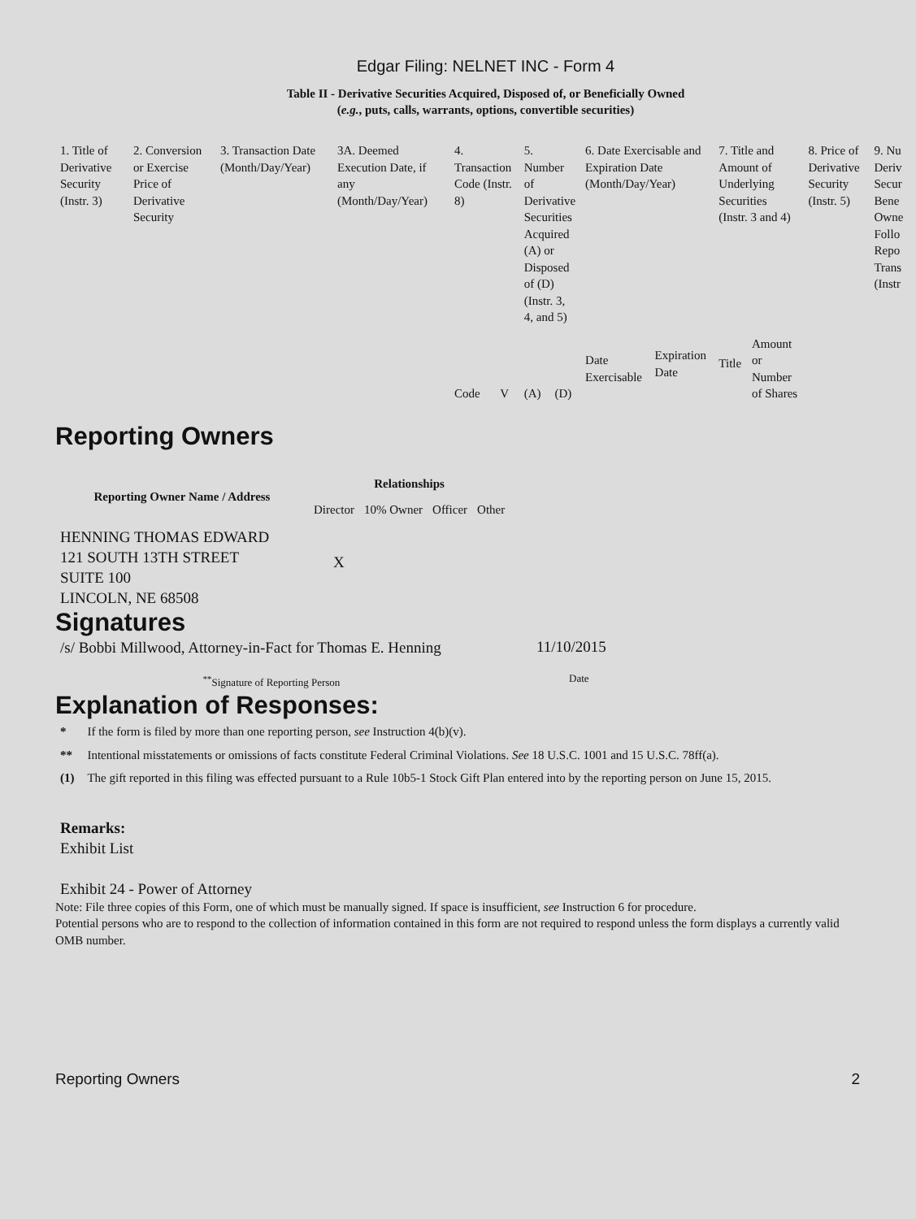Edgar Filing: NELNET INC - Form 4
Table II - Derivative Securities Acquired, Disposed of, or Beneficially Owned
(e.g., puts, calls, warrants, options, convertible securities)
| 1. Title of Derivative Security (Instr. 3) | 2. Conversion or Exercise Price of Derivative Security | 3. Transaction Date (Month/Day/Year) | 3A. Deemed Execution Date, if any (Month/Day/Year) | 4. Transaction Code (Instr. 8) | | 5. Number of Derivative Securities Acquired (A) or Disposed of (D) (Instr. 3, 4, and 5) | | 6. Date Exercisable and Expiration Date (Month/Day/Year) | | 7. Title and Amount of Underlying Securities (Instr. 3 and 4) | | 8. Price of Derivative Security (Instr. 5) | 9. Nu Deriv Secur Bene Owne Follo Repo Trans (Instr |
| --- | --- | --- | --- | --- | --- | --- | --- | --- | --- | --- | --- | --- | --- |
| | | | | Code | V | (A) | (D) | Date Exercisable | Expiration Date | Title | Amount or Number of Shares | | |
Reporting Owners
| Reporting Owner Name / Address | Relationships | | | |
| --- | --- | --- | --- | --- |
| | Director | 10% Owner | Officer | Other |
| HENNING THOMAS EDWARD 121 SOUTH 13TH STREET SUITE 100 LINCOLN, NE 68508 | X | | | |
Signatures
| /s/ Bobbi Millwood, Attorney-in-Fact for Thomas E. Henning | 11/10/2015 |
| <sup>**</sup> Signature of Reporting Person | Date |
Explanation of Responses:
| * | If the form is filed by more than one reporting person, see Instruction 4(b)(v). |
| ** | Intentional misstatements or omissions of facts constitute Federal Criminal Violations. See 18 U.S.C. 1001 and 15 U.S.C. 78ff(a). |
| (1) | The gift reported in this filing was effected pursuant to a Rule 10b5-1 Stock Gift Plan entered into by the reporting person on June 15, 2015. |
Remarks:
Exhibit List
Exhibit 24 - Power of Attorney
Note: File three copies of this Form, one of which must be manually signed. If space is insufficient, see Instruction 6 for procedure.
Potential persons who are to respond to the collection of information contained in this form are not required to respond unless the form displays a currently valid OMB number.
Reporting Owners 2